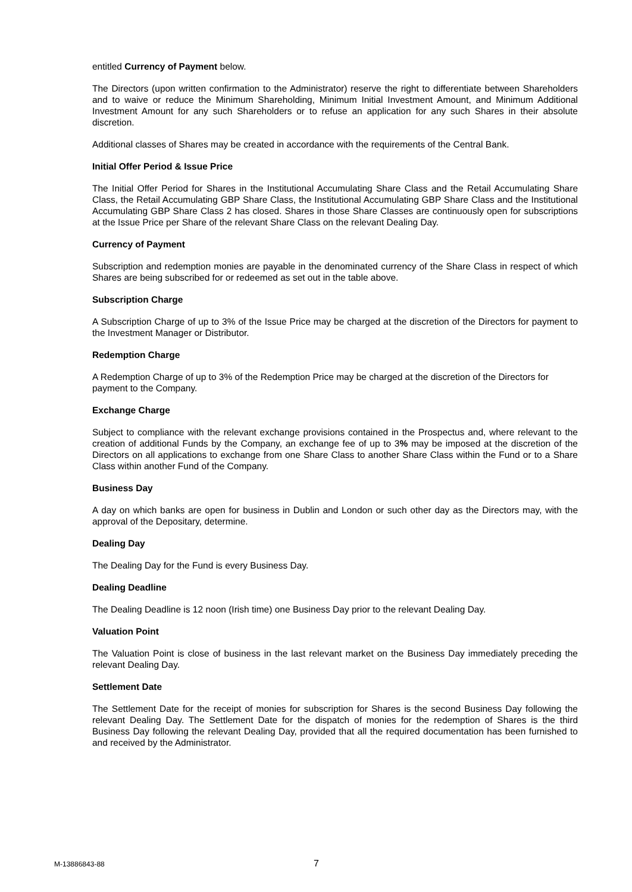entitled Currency of Payment below.
The Directors (upon written confirmation to the Administrator) reserve the right to differentiate between Shareholders and to waive or reduce the Minimum Shareholding, Minimum Initial Investment Amount, and Minimum Additional Investment Amount for any such Shareholders or to refuse an application for any such Shares in their absolute discretion.
Additional classes of Shares may be created in accordance with the requirements of the Central Bank.
Initial Offer Period & Issue Price
The Initial Offer Period for Shares in the Institutional Accumulating Share Class and the Retail Accumulating Share Class, the Retail Accumulating GBP Share Class, the Institutional Accumulating GBP Share Class and the Institutional Accumulating GBP Share Class 2 has closed. Shares in those Share Classes are continuously open for subscriptions at the Issue Price per Share of the relevant Share Class on the relevant Dealing Day.
Currency of Payment
Subscription and redemption monies are payable in the denominated currency of the Share Class in respect of which Shares are being subscribed for or redeemed as set out in the table above.
Subscription Charge
A Subscription Charge of up to 3% of the Issue Price may be charged at the discretion of the Directors for payment to the Investment Manager or Distributor.
Redemption Charge
A Redemption Charge of up to 3% of the Redemption Price may be charged at the discretion of the Directors for payment to the Company.
Exchange Charge
Subject to compliance with the relevant exchange provisions contained in the Prospectus and, where relevant to the creation of additional Funds by the Company, an exchange fee of up to 3% may be imposed at the discretion of the Directors on all applications to exchange from one Share Class to another Share Class within the Fund or to a Share Class within another Fund of the Company.
Business Day
A day on which banks are open for business in Dublin and London or such other day as the Directors may, with the approval of the Depositary, determine.
Dealing Day
The Dealing Day for the Fund is every Business Day.
Dealing Deadline
The Dealing Deadline is 12 noon (Irish time) one Business Day prior to the relevant Dealing Day.
Valuation Point
The Valuation Point is close of business in the last relevant market on the Business Day immediately preceding the relevant Dealing Day.
Settlement Date
The Settlement Date for the receipt of monies for subscription for Shares is the second Business Day following the relevant Dealing Day. The Settlement Date for the dispatch of monies for the redemption of Shares is the third Business Day following the relevant Dealing Day, provided that all the required documentation has been furnished to and received by the Administrator.
M-13886843-88 7